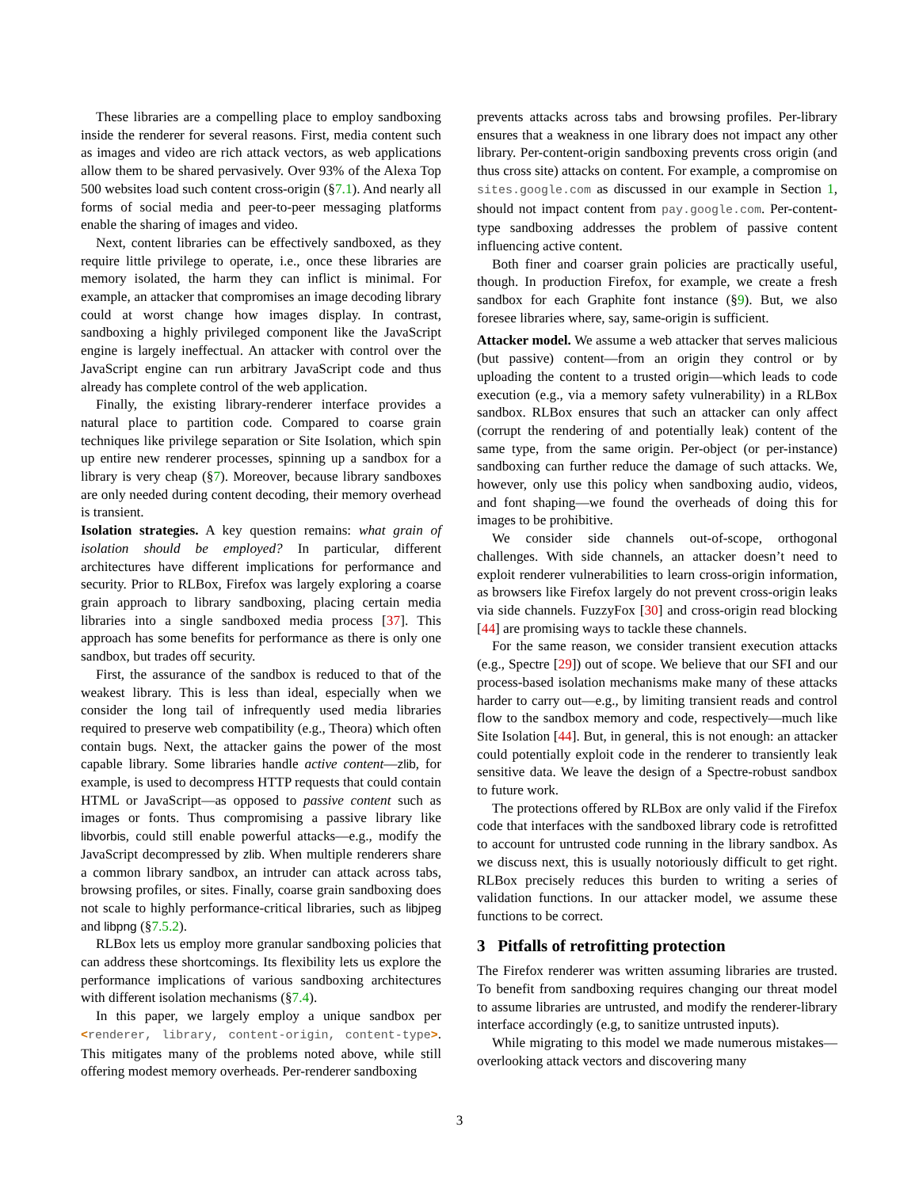These libraries are a compelling place to employ sandboxing inside the renderer for several reasons. First, media content such as images and video are rich attack vectors, as web applications allow them to be shared pervasively. Over 93% of the Alexa Top 500 websites load such content cross-origin (§7.1). And nearly all forms of social media and peer-to-peer messaging platforms enable the sharing of images and video.
Next, content libraries can be effectively sandboxed, as they require little privilege to operate, i.e., once these libraries are memory isolated, the harm they can inflict is minimal. For example, an attacker that compromises an image decoding library could at worst change how images display. In contrast, sandboxing a highly privileged component like the JavaScript engine is largely ineffectual. An attacker with control over the JavaScript engine can run arbitrary JavaScript code and thus already has complete control of the web application.
Finally, the existing library-renderer interface provides a natural place to partition code. Compared to coarse grain techniques like privilege separation or Site Isolation, which spin up entire new renderer processes, spinning up a sandbox for a library is very cheap (§7). Moreover, because library sandboxes are only needed during content decoding, their memory overhead is transient.
Isolation strategies. A key question remains: what grain of isolation should be employed? In particular, different architectures have different implications for performance and security. Prior to RLBox, Firefox was largely exploring a coarse grain approach to library sandboxing, placing certain media libraries into a single sandboxed media process [37]. This approach has some benefits for performance as there is only one sandbox, but trades off security.
First, the assurance of the sandbox is reduced to that of the weakest library. This is less than ideal, especially when we consider the long tail of infrequently used media libraries required to preserve web compatibility (e.g., Theora) which often contain bugs. Next, the attacker gains the power of the most capable library. Some libraries handle active content—zlib, for example, is used to decompress HTTP requests that could contain HTML or JavaScript—as opposed to passive content such as images or fonts. Thus compromising a passive library like libvorbis, could still enable powerful attacks—e.g., modify the JavaScript decompressed by zlib. When multiple renderers share a common library sandbox, an intruder can attack across tabs, browsing profiles, or sites. Finally, coarse grain sandboxing does not scale to highly performance-critical libraries, such as libjpeg and libpng (§7.5.2).
RLBox lets us employ more granular sandboxing policies that can address these shortcomings. Its flexibility lets us explore the performance implications of various sandboxing architectures with different isolation mechanisms (§7.4).
In this paper, we largely employ a unique sandbox per <renderer, library, content-origin, content-type>. This mitigates many of the problems noted above, while still offering modest memory overheads. Per-renderer sandboxing
prevents attacks across tabs and browsing profiles. Per-library ensures that a weakness in one library does not impact any other library. Per-content-origin sandboxing prevents cross origin (and thus cross site) attacks on content. For example, a compromise on sites.google.com as discussed in our example in Section 1, should not impact content from pay.google.com. Per-content-type sandboxing addresses the problem of passive content influencing active content.
Both finer and coarser grain policies are practically useful, though. In production Firefox, for example, we create a fresh sandbox for each Graphite font instance (§9). But, we also foresee libraries where, say, same-origin is sufficient.
Attacker model. We assume a web attacker that serves malicious (but passive) content—from an origin they control or by uploading the content to a trusted origin—which leads to code execution (e.g., via a memory safety vulnerability) in a RLBox sandbox. RLBox ensures that such an attacker can only affect (corrupt the rendering of and potentially leak) content of the same type, from the same origin. Per-object (or per-instance) sandboxing can further reduce the damage of such attacks. We, however, only use this policy when sandboxing audio, videos, and font shaping—we found the overheads of doing this for images to be prohibitive.
We consider side channels out-of-scope, orthogonal challenges. With side channels, an attacker doesn’t need to exploit renderer vulnerabilities to learn cross-origin information, as browsers like Firefox largely do not prevent cross-origin leaks via side channels. FuzzyFox [30] and cross-origin read blocking [44] are promising ways to tackle these channels.
For the same reason, we consider transient execution attacks (e.g., Spectre [29]) out of scope. We believe that our SFI and our process-based isolation mechanisms make many of these attacks harder to carry out—e.g., by limiting transient reads and control flow to the sandbox memory and code, respectively—much like Site Isolation [44]. But, in general, this is not enough: an attacker could potentially exploit code in the renderer to transiently leak sensitive data. We leave the design of a Spectre-robust sandbox to future work.
The protections offered by RLBox are only valid if the Firefox code that interfaces with the sandboxed library code is retrofitted to account for untrusted code running in the library sandbox. As we discuss next, this is usually notoriously difficult to get right. RLBox precisely reduces this burden to writing a series of validation functions. In our attacker model, we assume these functions to be correct.
3 Pitfalls of retrofitting protection
The Firefox renderer was written assuming libraries are trusted. To benefit from sandboxing requires changing our threat model to assume libraries are untrusted, and modify the renderer-library interface accordingly (e.g, to sanitize untrusted inputs).
While migrating to this model we made numerous mistakes—overlooking attack vectors and discovering many
3